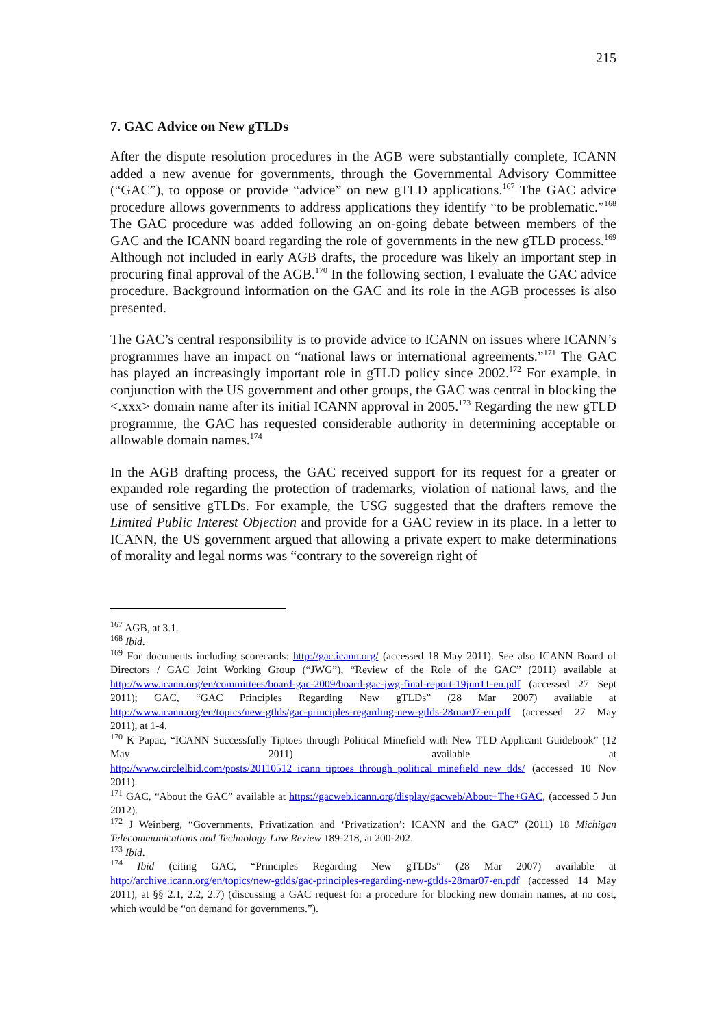215
7. GAC Advice on New gTLDs
After the dispute resolution procedures in the AGB were substantially complete, ICANN added a new avenue for governments, through the Governmental Advisory Committee (“GAC”), to oppose or provide “advice” on new gTLD applications.<sup>167</sup> The GAC advice procedure allows governments to address applications they identify “to be problematic.”<sup>168</sup> The GAC procedure was added following an on-going debate between members of the GAC and the ICANN board regarding the role of governments in the new gTLD process.<sup>169</sup> Although not included in early AGB drafts, the procedure was likely an important step in procuring final approval of the AGB.<sup>170</sup> In the following section, I evaluate the GAC advice procedure. Background information on the GAC and its role in the AGB processes is also presented.
The GAC’s central responsibility is to provide advice to ICANN on issues where ICANN’s programmes have an impact on “national laws or international agreements.”<sup>171</sup> The GAC has played an increasingly important role in gTLD policy since 2002.<sup>172</sup> For example, in conjunction with the US government and other groups, the GAC was central in blocking the <.xxx> domain name after its initial ICANN approval in 2005.<sup>173</sup> Regarding the new gTLD programme, the GAC has requested considerable authority in determining acceptable or allowable domain names.<sup>174</sup>
In the AGB drafting process, the GAC received support for its request for a greater or expanded role regarding the protection of trademarks, violation of national laws, and the use of sensitive gTLDs. For example, the USG suggested that the drafters remove the Limited Public Interest Objection and provide for a GAC review in its place. In a letter to ICANN, the US government argued that allowing a private expert to make determinations of morality and legal norms was “contrary to the sovereign right of
<sup>167</sup> AGB, at 3.1.
<sup>168</sup> Ibid.
<sup>169</sup> For documents including scorecards: http://gac.icann.org/ (accessed 18 May 2011). See also ICANN Board of Directors / GAC Joint Working Group (“JWG”), “Review of the Role of the GAC” (2011) available at http://www.icann.org/en/committees/board-gac-2009/board-gac-jwg-final-report-19jun11-en.pdf (accessed 27 Sept 2011); GAC, “GAC Principles Regarding New gTLDs” (28 Mar 2007) available at http://www.icann.org/en/topics/new-gtlds/gac-principles-regarding-new-gtlds-28mar07-en.pdf (accessed 27 May 2011), at 1-4.
<sup>170</sup> K Papac, “ICANN Successfully Tiptoes through Political Minefield with New TLD Applicant Guidebook” (12 May 2011) available at http://www.circleIbid.com/posts/20110512_icann_tiptoes_through_political_minefield_new_tlds/ (accessed 10 Nov 2011).
<sup>171</sup> GAC, “About the GAC” available at https://gacweb.icann.org/display/gacweb/About+The+GAC, (accessed 5 Jun 2012).
<sup>172</sup> J Weinberg, “Governments, Privatization and ‘Privatization’: ICANN and the GAC” (2011) 18 Michigan Telecommunications and Technology Law Review 189-218, at 200-202.
<sup>173</sup> Ibid.
<sup>174</sup> Ibid (citing GAC, “Principles Regarding New gTLDs” (28 Mar 2007) available at http://archive.icann.org/en/topics/new-gtlds/gac-principles-regarding-new-gtlds-28mar07-en.pdf (accessed 14 May 2011), at §§ 2.1, 2.2, 2.7) (discussing a GAC request for a procedure for blocking new domain names, at no cost, which would be “on demand for governments.”).